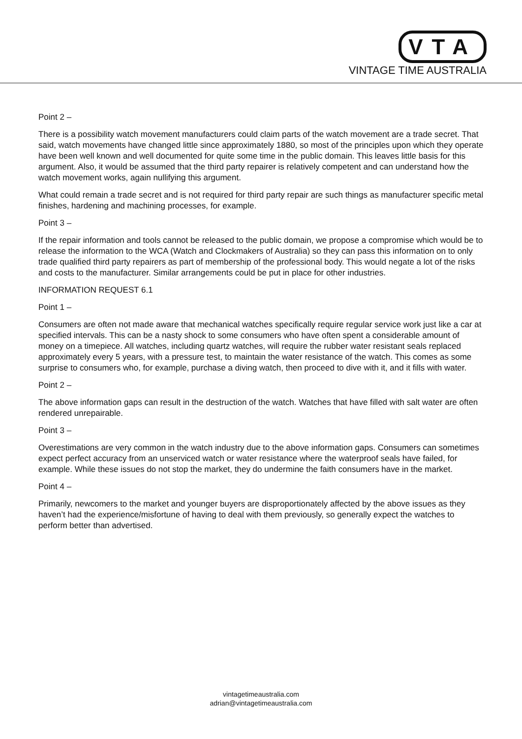VTA
VINTAGE TIME AUSTRALIA
Point 2 –
There is a possibility watch movement manufacturers could claim parts of the watch movement are a trade secret. That said, watch movements have changed little since approximately 1880, so most of the principles upon which they operate have been well known and well documented for quite some time in the public domain. This leaves little basis for this argument. Also, it would be assumed that the third party repairer is relatively competent and can understand how the watch movement works, again nullifying this argument.
What could remain a trade secret and is not required for third party repair are such things as manufacturer specific metal finishes, hardening and machining processes, for example.
Point 3 –
If the repair information and tools cannot be released to the public domain, we propose a compromise which would be to release the information to the WCA (Watch and Clockmakers of Australia) so they can pass this information on to only trade qualified third party repairers as part of membership of the professional body. This would negate a lot of the risks and costs to the manufacturer. Similar arrangements could be put in place for other industries.
INFORMATION REQUEST 6.1
Point 1 –
Consumers are often not made aware that mechanical watches specifically require regular service work just like a car at specified intervals. This can be a nasty shock to some consumers who have often spent a considerable amount of money on a timepiece. All watches, including quartz watches, will require the rubber water resistant seals replaced approximately every 5 years, with a pressure test, to maintain the water resistance of the watch. This comes as some surprise to consumers who, for example, purchase a diving watch, then proceed to dive with it, and it fills with water.
Point 2 –
The above information gaps can result in the destruction of the watch. Watches that have filled with salt water are often rendered unrepairable.
Point 3 –
Overestimations are very common in the watch industry due to the above information gaps. Consumers can sometimes expect perfect accuracy from an unserviced watch or water resistance where the waterproof seals have failed, for example. While these issues do not stop the market, they do undermine the faith consumers have in the market.
Point 4 –
Primarily, newcomers to the market and younger buyers are disproportionately affected by the above issues as they haven’t had the experience/misfortune of having to deal with them previously, so generally expect the watches to perform better than advertised.
vintagetimeaustralia.com
adrian@vintagetimeaustralia.com